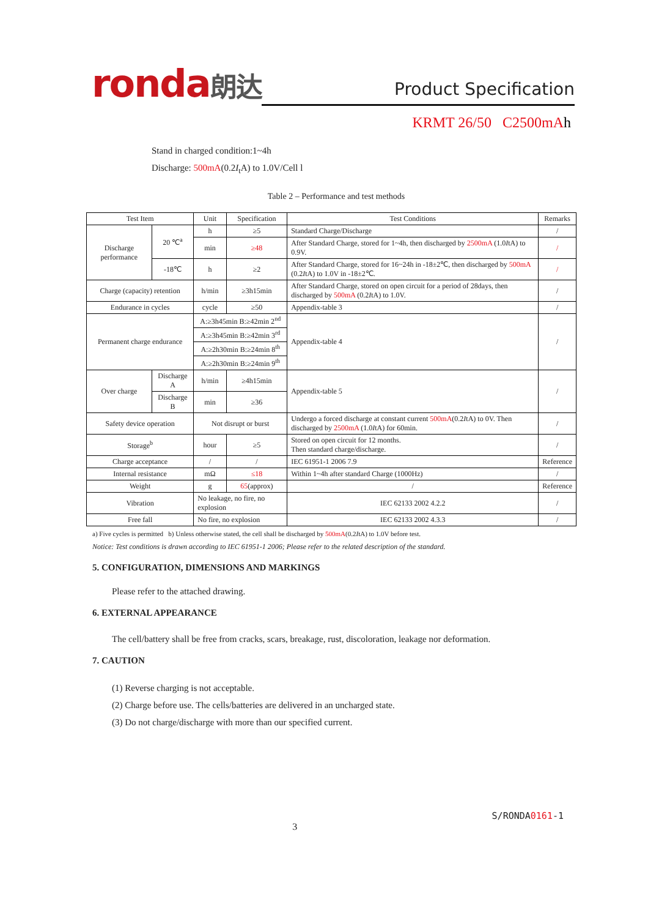ronda朗达
Product Specification
KRMT 26/50 C2500mAh
Stand in charged condition:1~4h
Discharge: 500mA(0.2I<sub>t</sub>A) to 1.0V/Cell l
Table 2 – Performance and test methods
| Test Item | | Unit | Specification | Test Conditions | Remarks |
| --- | --- | --- | --- | --- | --- |
| Discharge performance | 20 ℃<sup>a</sup> | h | ≥5 | Standard Charge/Discharge | / |
| | | min | ≥48 | After Standard Charge, stored for 1~4h, then discharged by 2500mA (1.0 I tA) to 0.9V. | / |
| | -18℃ | h | ≥2 | After Standard Charge, stored for 16~24h in -18±2℃, then discharged by 500mA (0.2 I tA) to 1.0V in -18±2℃. | / |
| Charge (capacity) retention | | h/min | ≥3h15min | After Standard Charge, stored on open circuit for a period of 28days, then discharged by 500mA (0.2 I tA) to 1.0V. | / |
| Endurance in cycles | | cycle | ≥50 | Appendix-table 3 | / |
| Permanent charge endurance | | A:≥3h45min B:≥42min 2<sup>nd</sup> | | Appendix-table 4 | / |
| | | A:≥3h45min B:≥42min 3<sup>rd</sup> | | | |
| | | A:≥2h30min B:≥24min 8<sup>th</sup> | | | |
| | | A:≥2h30min B:≥24min 9<sup>th</sup> | | | |
| Over charge | Discharge A | h/min | ≥4h15min | Appendix-table 5 | / |
| | Discharge B | min | ≥36 | | |
| Safety device operation | | Not disrupt or burst | | Undergo a forced discharge at constant current 500mA (0.2 I tA) to 0V. Then discharged by 2500mA (1.0 I tA) for 60min. | / |
| Storage<sup>b</sup> | | hour | ≥5 | Stored on open circuit for 12 months. Then standard charge/discharge. | / |
| Charge acceptance | | / | / | IEC 61951-1 2006 7.9 | Reference |
| Internal resistance | | mΩ | ≤18 | Within 1~4h after standard Charge (1000Hz) | / |
| Weight | | g | 65 (approx) | / | Reference |
| Vibration | | No leakage, no fire, no explosion | | IEC 62133 2002 4.2.2 | / |
| Free fall | | No fire, no explosion | | IEC 62133 2002 4.3.3 | / |
a) Five cycles is permitted b) Unless otherwise stated, the cell shall be discharged by 500mA(0.2ItA) to 1.0V before test.
Notice: Test conditions is drawn according to IEC 61951-1 2006; Please refer to the related description of the standard.
5. CONFIGURATION, DIMENSIONS AND MARKINGS
Please refer to the attached drawing.
6. EXTERNAL APPEARANCE
The cell/battery shall be free from cracks, scars, breakage, rust, discoloration, leakage nor deformation.
7. CAUTION
(1) Reverse charging is not acceptable.
(2) Charge before use. The cells/batteries are delivered in an uncharged state.
(3) Do not charge/discharge with more than our specified current.
3
S/RONDA0161-1